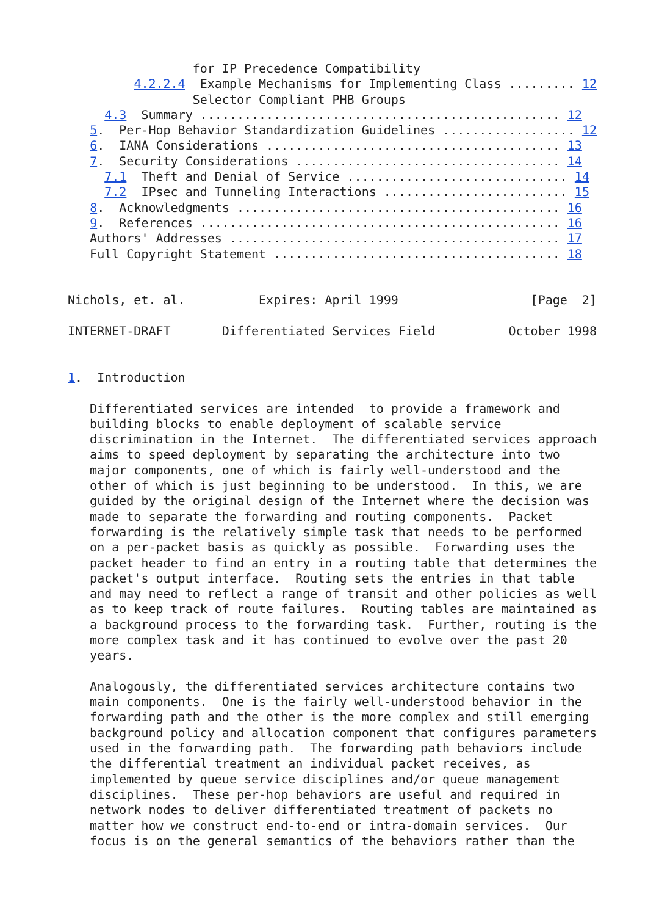for IP Precedence Compatibility
         4.2.2.4  Example Mechanisms for Implementing Class ......... 12
                 Selector Compliant PHB Groups
     4.3  Summary ................................................. 12
   5.  Per-Hop Behavior Standardization Guidelines .................. 12
   6.  IANA Considerations ........................................ 13
   7.  Security Considerations .................................... 14
     7.1  Theft and Denial of Service .............................. 14
     7.2  IPsec and Tunneling Interactions ......................... 15
   8.  Acknowledgments ............................................ 16
   9.  References ................................................. 16
   Authors' Addresses ............................................. 17
   Full Copyright Statement ....................................... 18


Nichols, et. al.          Expires: April 1999                  [Page  2]

INTERNET-DRAFT       Differentiated Services Field          October 1998


1.  Introduction

   Differentiated services are intended  to provide a framework and
   building blocks to enable deployment of scalable service
   discrimination in the Internet.  The differentiated services approach
   aims to speed deployment by separating the architecture into two
   major components, one of which is fairly well-understood and the
   other of which is just beginning to be understood.  In this, we are
   guided by the original design of the Internet where the decision was
   made to separate the forwarding and routing components.  Packet
   forwarding is the relatively simple task that needs to be performed
   on a per-packet basis as quickly as possible.  Forwarding uses the
   packet header to find an entry in a routing table that determines the
   packet's output interface.  Routing sets the entries in that table
   and may need to reflect a range of transit and other policies as well
   as to keep track of route failures.  Routing tables are maintained as
   a background process to the forwarding task.  Further, routing is the
   more complex task and it has continued to evolve over the past 20
   years.

   Analogously, the differentiated services architecture contains two
   main components.  One is the fairly well-understood behavior in the
   forwarding path and the other is the more complex and still emerging
   background policy and allocation component that configures parameters
   used in the forwarding path.  The forwarding path behaviors include
   the differential treatment an individual packet receives, as
   implemented by queue service disciplines and/or queue management
   disciplines.  These per-hop behaviors are useful and required in
   network nodes to deliver differentiated treatment of packets no
   matter how we construct end-to-end or intra-domain services.  Our
   focus is on the general semantics of the behaviors rather than the